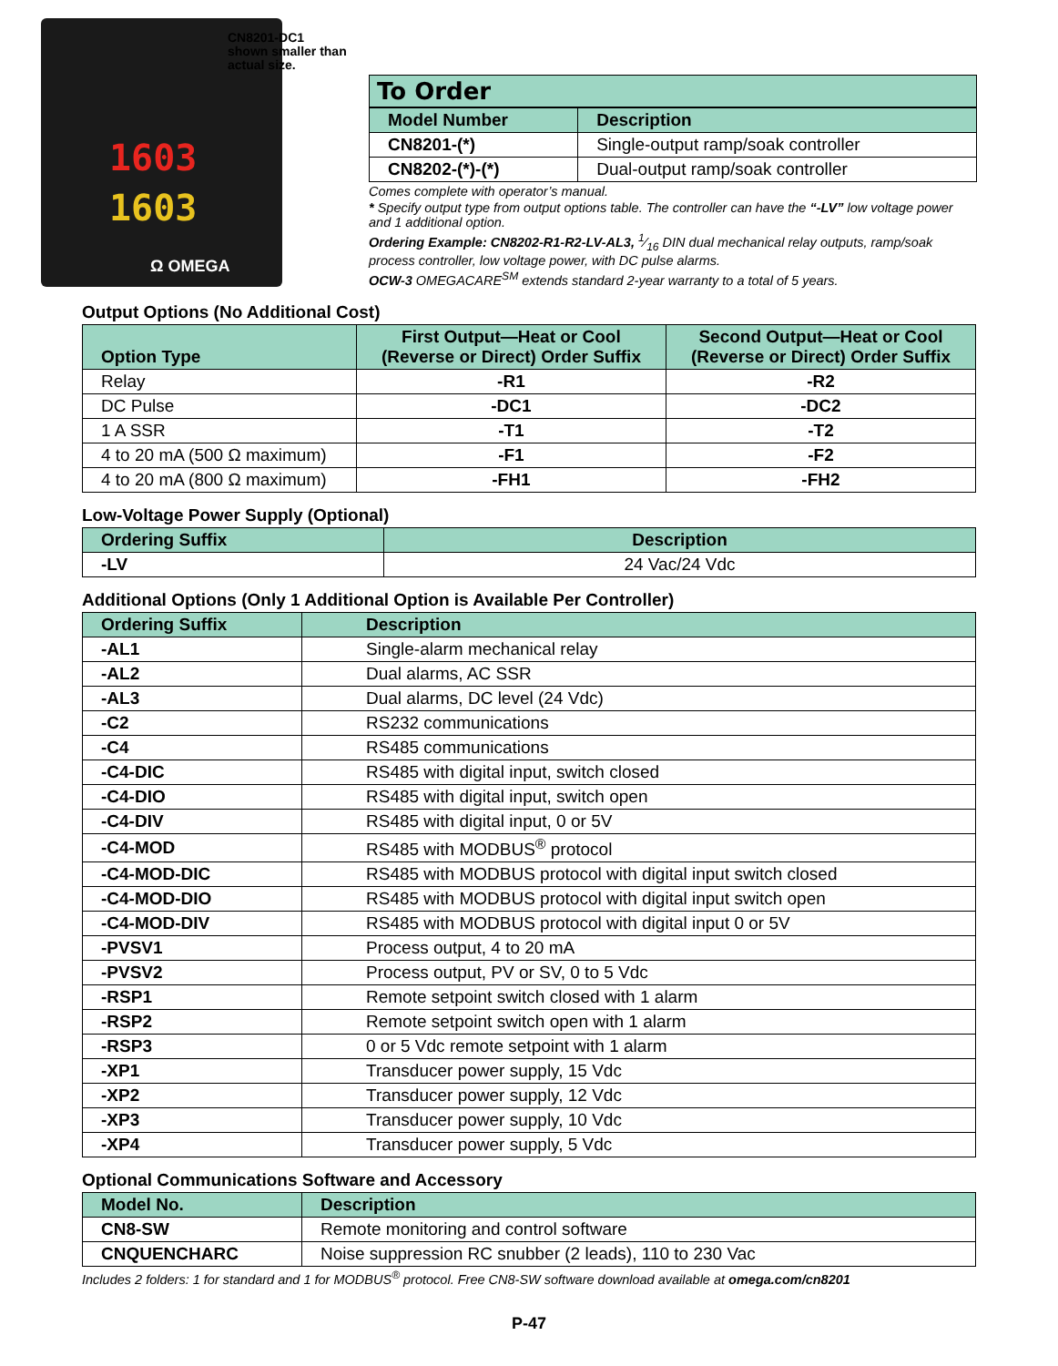1603
1603
Ω OMEGA
CN8201-DC1
shown smaller than
actual size.
To Order
| Model Number | Description |
| --- | --- |
| CN8201-(*) | Single-output ramp/soak controller |
| CN8202-(*)-(*) | Dual-output ramp/soak controller |
Comes complete with operator’s manual.
* Specify output type from output options table. The controller can have the “-LV” low voltage power and 1 additional option.
Ordering Example: CN8202-R1-R2-LV-AL3, 1⁄16 DIN dual mechanical relay outputs, ramp/soak process controller, low voltage power, with DC pulse alarms.
OCW-3 OMEGACARE<sup>SM</sup> extends standard 2-year warranty to a total of 5 years.
Output Options (No Additional Cost)
| Option Type | First Output—Heat or Cool (Reverse or Direct) Order Suffix | Second Output—Heat or Cool (Reverse or Direct) Order Suffix |
| --- | --- | --- |
| Relay | -R1 | -R2 |
| DC Pulse | -DC1 | -DC2 |
| 1 A SSR | -T1 | -T2 |
| 4 to 20 mA (500 Ω maximum) | -F1 | -F2 |
| 4 to 20 mA (800 Ω maximum) | -FH1 | -FH2 |
Low-Voltage Power Supply (Optional)
| Ordering Suffix | Description |
| --- | --- |
| -LV | 24 Vac/24 Vdc |
Additional Options (Only 1 Additional Option is Available Per Controller)
| Ordering Suffix | Description |
| --- | --- |
| -AL1 | Single-alarm mechanical relay |
| -AL2 | Dual alarms, AC SSR |
| -AL3 | Dual alarms, DC level (24 Vdc) |
| -C2 | RS232 communications |
| -C4 | RS485 communications |
| -C4-DIC | RS485 with digital input, switch closed |
| -C4-DIO | RS485 with digital input, switch open |
| -C4-DIV | RS485 with digital input, 0 or 5V |
| -C4-MOD | RS485 with MODBUS<sup>®</sup> protocol |
| -C4-MOD-DIC | RS485 with MODBUS protocol with digital input switch closed |
| -C4-MOD-DIO | RS485 with MODBUS protocol with digital input switch open |
| -C4-MOD-DIV | RS485 with MODBUS protocol with digital input 0 or 5V |
| -PVSV1 | Process output, 4 to 20 mA |
| -PVSV2 | Process output, PV or SV, 0 to 5 Vdc |
| -RSP1 | Remote setpoint switch closed with 1 alarm |
| -RSP2 | Remote setpoint switch open with 1 alarm |
| -RSP3 | 0 or 5 Vdc remote setpoint with 1 alarm |
| -XP1 | Transducer power supply, 15 Vdc |
| -XP2 | Transducer power supply, 12 Vdc |
| -XP3 | Transducer power supply, 10 Vdc |
| -XP4 | Transducer power supply, 5 Vdc |
Optional Communications Software and Accessory
| Model No. | Description |
| --- | --- |
| CN8-SW | Remote monitoring and control software |
| CNQUENCHARC | Noise suppression RC snubber (2 leads), 110 to 230 Vac |
Includes 2 folders: 1 for standard and 1 for MODBUS<sup>®</sup> protocol. Free CN8-SW software download available at omega.com/cn8201
P-47